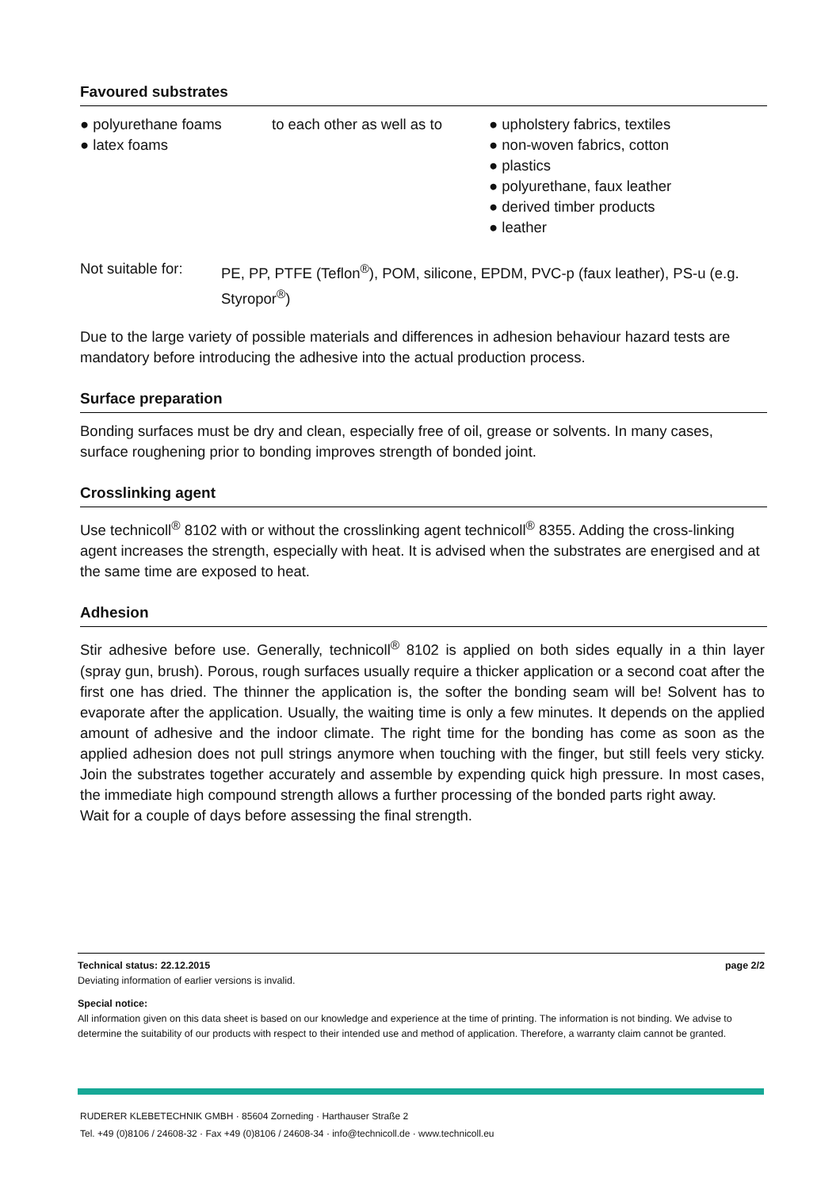Favoured substrates
● polyurethane foams
● latex foams
to each other as well as to ● upholstery fabrics, textiles
● non-woven fabrics, cotton
● plastics
● polyurethane, faux leather
● derived timber products
● leather
Not suitable for:
PE, PP, PTFE (Teflon<sup>®</sup>), POM, silicone, EPDM, PVC-p (faux leather), PS-u (e.g. Styropor<sup>®</sup>)
Due to the large variety of possible materials and differences in adhesion behaviour hazard tests are mandatory before introducing the adhesive into the actual production process.
Surface preparation
Bonding surfaces must be dry and clean, especially free of oil, grease or solvents. In many cases, surface roughening prior to bonding improves strength of bonded joint.
Crosslinking agent
Use technicoll<sup>®</sup> 8102 with or without the crosslinking agent technicoll<sup>®</sup> 8355. Adding the cross-linking agent increases the strength, especially with heat. It is advised when the substrates are energised and at the same time are exposed to heat.
Adhesion
Stir adhesive before use. Generally, technicoll<sup>®</sup> 8102 is applied on both sides equally in a thin layer (spray gun, brush). Porous, rough surfaces usually require a thicker application or a second coat after the first one has dried. The thinner the application is, the softer the bonding seam will be! Solvent has to evaporate after the application. Usually, the waiting time is only a few minutes. It depends on the applied amount of adhesive and the indoor climate. The right time for the bonding has come as soon as the applied adhesion does not pull strings anymore when touching with the finger, but still feels very sticky. Join the substrates together accurately and assemble by expending quick high pressure. In most cases, the immediate high compound strength allows a further processing of the bonded parts right away.
Wait for a couple of days before assessing the final strength.
Technical status: 22.12.2015 page 2/2
Deviating information of earlier versions is invalid.
Special notice:
All information given on this data sheet is based on our knowledge and experience at the time of printing. The information is not binding. We advise to determine the suitability of our products with respect to their intended use and method of application. Therefore, a warranty claim cannot be granted.
RUDERER KLEBETECHNIK GMBH · 85604 Zorneding · Harthauser Straße 2
Tel. +49 (0)8106 / 24608-32 · Fax +49 (0)8106 / 24608-34 · info@technicoll.de · www.technicoll.eu